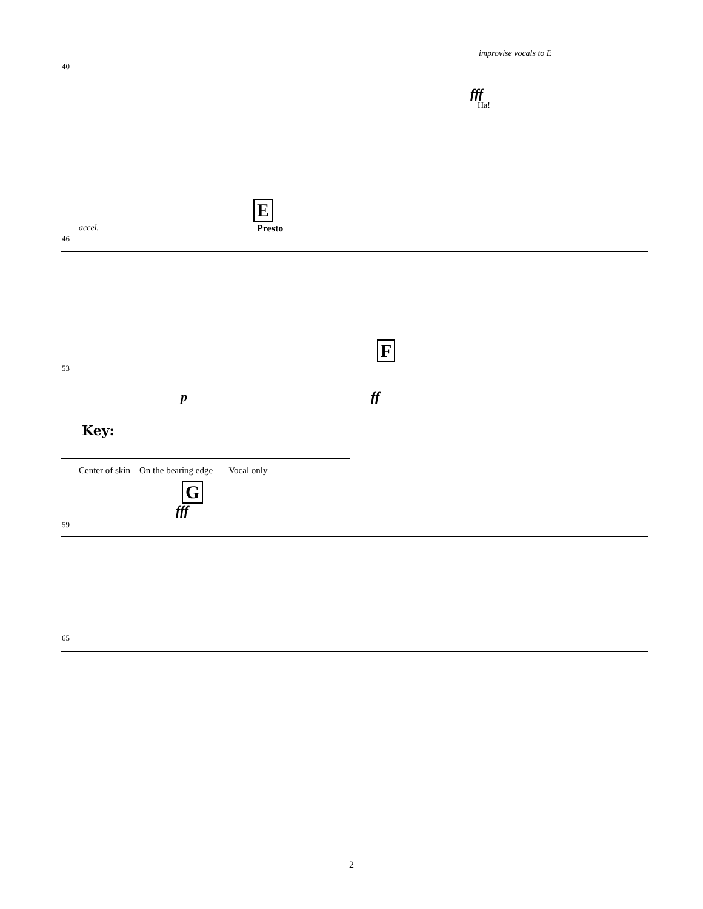improvise vocals to E
40
fff
Ha!
E
accel. Presto
46
F
53
p ff
G
fff
59
65
Key:
Center of skin On the bearing edge Vocal only
2